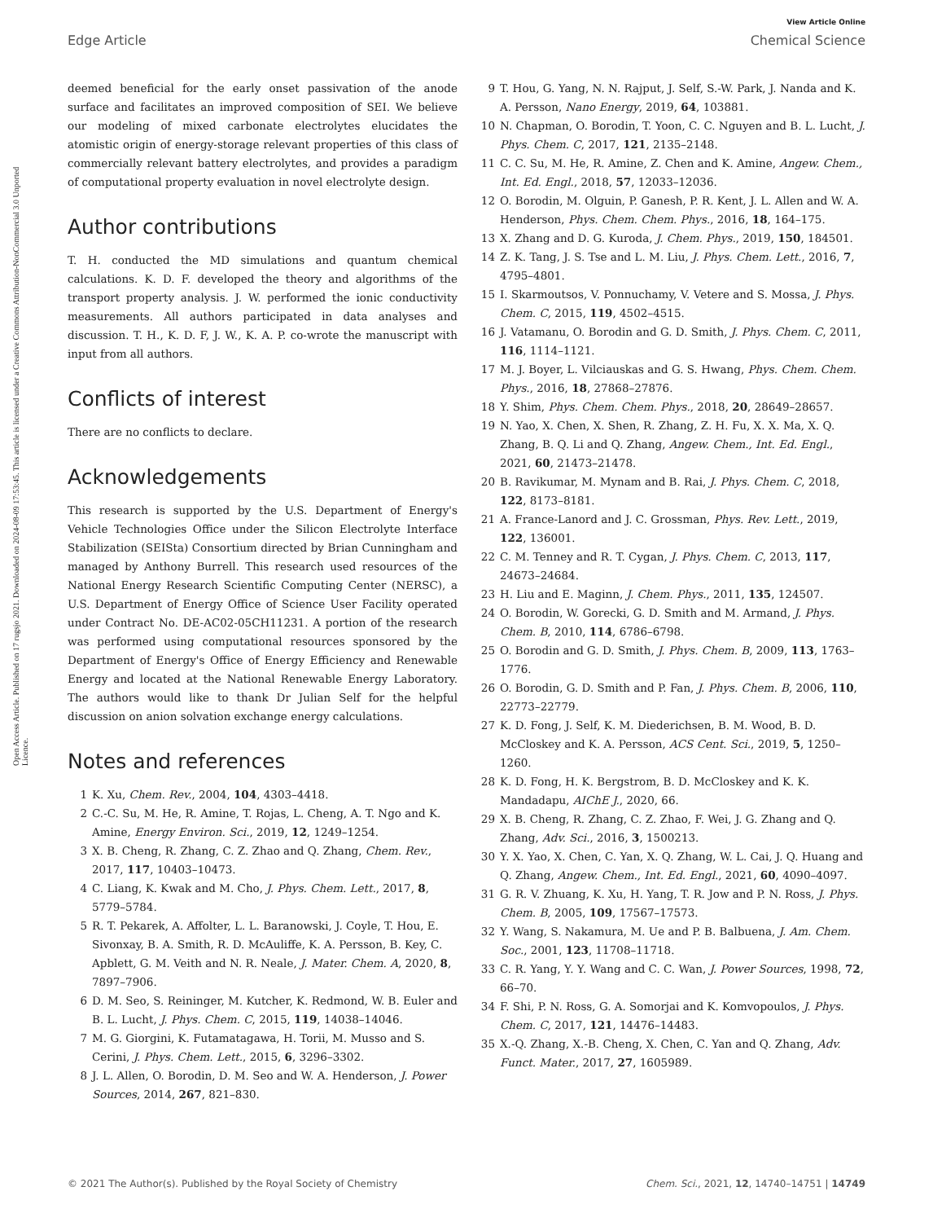Open Access Article. Published on 17 rugsjo 2021. Downloaded on 2024-08-09 17:53:45. This article is licensed under a Creative Commons Attribution-NonCommercial 3.0 Unported Licence.
View Article Online
Edge Article Chemical Science
deemed beneficial for the early onset passivation of the anode surface and facilitates an improved composition of SEI. We believe our modeling of mixed carbonate electrolytes elucidates the atomistic origin of energy-storage relevant properties of this class of commercially relevant battery electrolytes, and provides a paradigm of computational property evaluation in novel electrolyte design.
Author contributions
T. H. conducted the MD simulations and quantum chemical calculations. K. D. F. developed the theory and algorithms of the transport property analysis. J. W. performed the ionic conductivity measurements. All authors participated in data analyses and discussion. T. H., K. D. F, J. W., K. A. P. co-wrote the manuscript with input from all authors.
Conflicts of interest
There are no conflicts to declare.
Acknowledgements
This research is supported by the U.S. Department of Energy's Vehicle Technologies Office under the Silicon Electrolyte Interface Stabilization (SEISta) Consortium directed by Brian Cunningham and managed by Anthony Burrell. This research used resources of the National Energy Research Scientific Computing Center (NERSC), a U.S. Department of Energy Office of Science User Facility operated under Contract No. DE-AC02-05CH11231. A portion of the research was performed using computational resources sponsored by the Department of Energy's Office of Energy Efficiency and Renewable Energy and located at the National Renewable Energy Laboratory. The authors would like to thank Dr Julian Self for the helpful discussion on anion solvation exchange energy calculations.
Notes and references
1 K. Xu, Chem. Rev., 2004, 104, 4303–4418.
2 C.-C. Su, M. He, R. Amine, T. Rojas, L. Cheng, A. T. Ngo and K. Amine, Energy Environ. Sci., 2019, 12, 1249–1254.
3 X. B. Cheng, R. Zhang, C. Z. Zhao and Q. Zhang, Chem. Rev., 2017, 117, 10403–10473.
4 C. Liang, K. Kwak and M. Cho, J. Phys. Chem. Lett., 2017, 8, 5779–5784.
5 R. T. Pekarek, A. Affolter, L. L. Baranowski, J. Coyle, T. Hou, E. Sivonxay, B. A. Smith, R. D. McAuliffe, K. A. Persson, B. Key, C. Apblett, G. M. Veith and N. R. Neale, J. Mater. Chem. A, 2020, 8, 7897–7906.
6 D. M. Seo, S. Reininger, M. Kutcher, K. Redmond, W. B. Euler and B. L. Lucht, J. Phys. Chem. C, 2015, 119, 14038–14046.
7 M. G. Giorgini, K. Futamatagawa, H. Torii, M. Musso and S. Cerini, J. Phys. Chem. Lett., 2015, 6, 3296–3302.
8 J. L. Allen, O. Borodin, D. M. Seo and W. A. Henderson, J. Power Sources, 2014, 267, 821–830.
9 T. Hou, G. Yang, N. N. Rajput, J. Self, S.-W. Park, J. Nanda and K. A. Persson, Nano Energy, 2019, 64, 103881.
10 N. Chapman, O. Borodin, T. Yoon, C. C. Nguyen and B. L. Lucht, J. Phys. Chem. C, 2017, 121, 2135–2148.
11 C. C. Su, M. He, R. Amine, Z. Chen and K. Amine, Angew. Chem., Int. Ed. Engl., 2018, 57, 12033–12036.
12 O. Borodin, M. Olguin, P. Ganesh, P. R. Kent, J. L. Allen and W. A. Henderson, Phys. Chem. Chem. Phys., 2016, 18, 164–175.
13 X. Zhang and D. G. Kuroda, J. Chem. Phys., 2019, 150, 184501.
14 Z. K. Tang, J. S. Tse and L. M. Liu, J. Phys. Chem. Lett., 2016, 7, 4795–4801.
15 I. Skarmoutsos, V. Ponnuchamy, V. Vetere and S. Mossa, J. Phys. Chem. C, 2015, 119, 4502–4515.
16 J. Vatamanu, O. Borodin and G. D. Smith, J. Phys. Chem. C, 2011, 116, 1114–1121.
17 M. J. Boyer, L. Vilciauskas and G. S. Hwang, Phys. Chem. Chem. Phys., 2016, 18, 27868–27876.
18 Y. Shim, Phys. Chem. Chem. Phys., 2018, 20, 28649–28657.
19 N. Yao, X. Chen, X. Shen, R. Zhang, Z. H. Fu, X. X. Ma, X. Q. Zhang, B. Q. Li and Q. Zhang, Angew. Chem., Int. Ed. Engl., 2021, 60, 21473–21478.
20 B. Ravikumar, M. Mynam and B. Rai, J. Phys. Chem. C, 2018, 122, 8173–8181.
21 A. France-Lanord and J. C. Grossman, Phys. Rev. Lett., 2019, 122, 136001.
22 C. M. Tenney and R. T. Cygan, J. Phys. Chem. C, 2013, 117, 24673–24684.
23 H. Liu and E. Maginn, J. Chem. Phys., 2011, 135, 124507.
24 O. Borodin, W. Gorecki, G. D. Smith and M. Armand, J. Phys. Chem. B, 2010, 114, 6786–6798.
25 O. Borodin and G. D. Smith, J. Phys. Chem. B, 2009, 113, 1763–1776.
26 O. Borodin, G. D. Smith and P. Fan, J. Phys. Chem. B, 2006, 110, 22773–22779.
27 K. D. Fong, J. Self, K. M. Diederichsen, B. M. Wood, B. D. McCloskey and K. A. Persson, ACS Cent. Sci., 2019, 5, 1250–1260.
28 K. D. Fong, H. K. Bergstrom, B. D. McCloskey and K. K. Mandadapu, AIChE J., 2020, 66.
29 X. B. Cheng, R. Zhang, C. Z. Zhao, F. Wei, J. G. Zhang and Q. Zhang, Adv. Sci., 2016, 3, 1500213.
30 Y. X. Yao, X. Chen, C. Yan, X. Q. Zhang, W. L. Cai, J. Q. Huang and Q. Zhang, Angew. Chem., Int. Ed. Engl., 2021, 60, 4090–4097.
31 G. R. V. Zhuang, K. Xu, H. Yang, T. R. Jow and P. N. Ross, J. Phys. Chem. B, 2005, 109, 17567–17573.
32 Y. Wang, S. Nakamura, M. Ue and P. B. Balbuena, J. Am. Chem. Soc., 2001, 123, 11708–11718.
33 C. R. Yang, Y. Y. Wang and C. C. Wan, J. Power Sources, 1998, 72, 66–70.
34 F. Shi, P. N. Ross, G. A. Somorjai and K. Komvopoulos, J. Phys. Chem. C, 2017, 121, 14476–14483.
35 X.-Q. Zhang, X.-B. Cheng, X. Chen, C. Yan and Q. Zhang, Adv. Funct. Mater., 2017, 27, 1605989.
© 2021 The Author(s). Published by the Royal Society of Chemistry Chem. Sci., 2021, 12, 14740–14751 | 14749